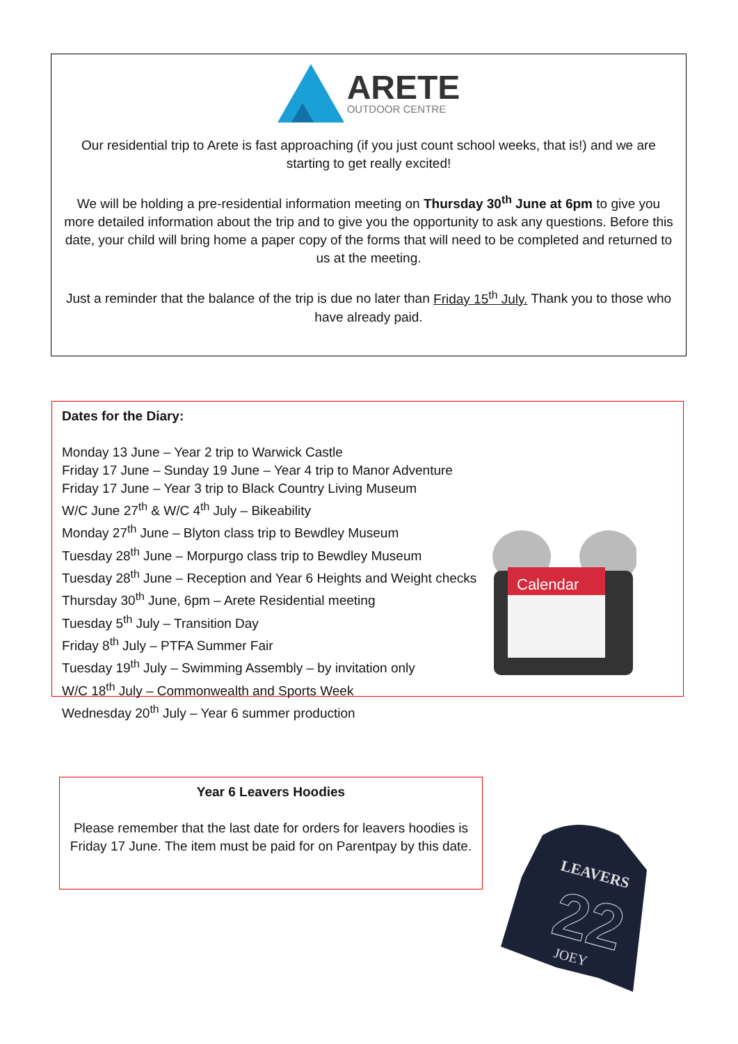ARETE
OUTDOOR CENTRE
Our residential trip to Arete is fast approaching (if you just count school weeks, that is!) and we are starting to get really excited!
We will be holding a pre-residential information meeting on Thursday 30<sup>th</sup> June at 6pm to give you more detailed information about the trip and to give you the opportunity to ask any questions. Before this date, your child will bring home a paper copy of the forms that will need to be completed and returned to us at the meeting.
Just a reminder that the balance of the trip is due no later than Friday 15<sup>th</sup> July. Thank you to those who have already paid.
Dates for the Diary:
Monday 13 June – Year 2 trip to Warwick Castle
Friday 17 June – Sunday 19 June – Year 4 trip to Manor Adventure
Friday 17 June – Year 3 trip to Black Country Living Museum
W/C June 27<sup>th</sup> & W/C 4<sup>th</sup> July – Bikeability
Monday 27<sup>th</sup> June – Blyton class trip to Bewdley Museum
Tuesday 28<sup>th</sup> June – Morpurgo class trip to Bewdley Museum
Tuesday 28<sup>th</sup> June – Reception and Year 6 Heights and Weight checks
Thursday 30<sup>th</sup> June, 6pm – Arete Residential meeting
Tuesday 5<sup>th</sup> July – Transition Day
Friday 8<sup>th</sup> July – PTFA Summer Fair
Tuesday 19<sup>th</sup> July – Swimming Assembly – by invitation only
W/C 18<sup>th</sup> July – Commonwealth and Sports Week
Wednesday 20<sup>th</sup> July – Year 6 summer production
Calendar
Year 6 Leavers Hoodies
Please remember that the last date for orders for leavers hoodies is Friday 17 June. The item must be paid for on Parentpay by this date.
LEAVERS
22
JOEY